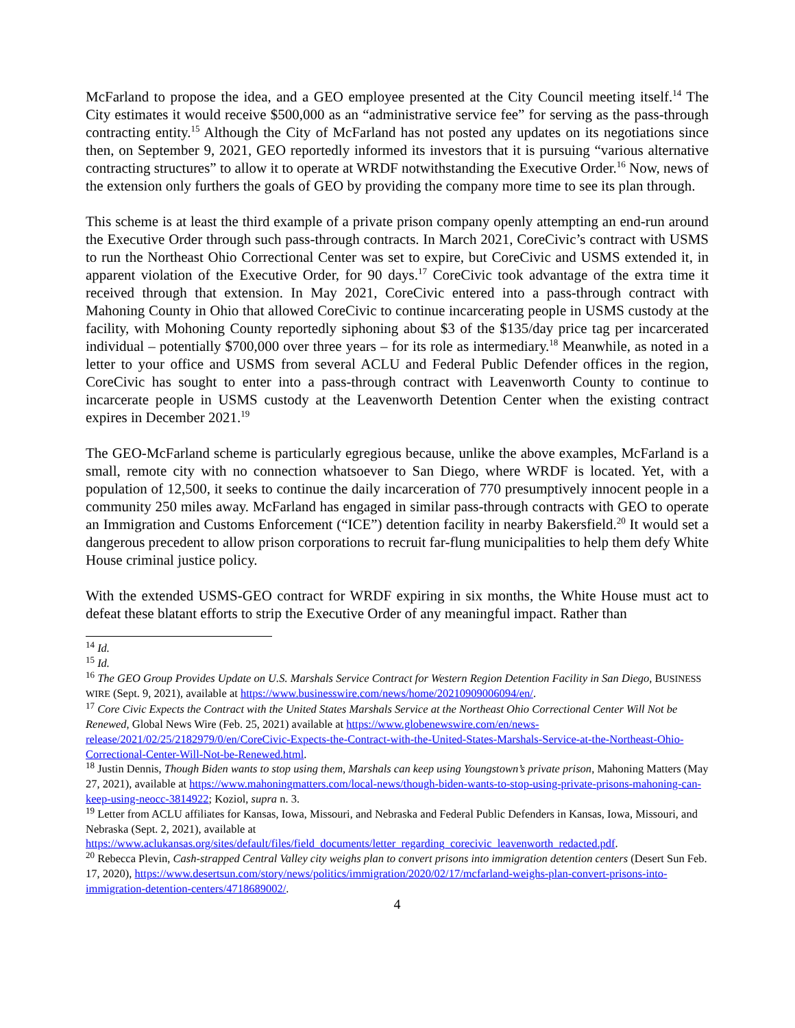McFarland to propose the idea, and a GEO employee presented at the City Council meeting itself.<sup>14</sup> The City estimates it would receive $500,000 as an “administrative service fee” for serving as the pass-through contracting entity.<sup>15</sup> Although the City of McFarland has not posted any updates on its negotiations since then, on September 9, 2021, GEO reportedly informed its investors that it is pursuing “various alternative contracting structures” to allow it to operate at WRDF notwithstanding the Executive Order.<sup>16</sup> Now, news of the extension only furthers the goals of GEO by providing the company more time to see its plan through.
This scheme is at least the third example of a private prison company openly attempting an end-run around the Executive Order through such pass-through contracts. In March 2021, CoreCivic’s contract with USMS to run the Northeast Ohio Correctional Center was set to expire, but CoreCivic and USMS extended it, in apparent violation of the Executive Order, for 90 days.<sup>17</sup> CoreCivic took advantage of the extra time it received through that extension. In May 2021, CoreCivic entered into a pass-through contract with Mahoning County in Ohio that allowed CoreCivic to continue incarcerating people in USMS custody at the facility, with Mohoning County reportedly siphoning about $3 of the $135/day price tag per incarcerated individual – potentially $700,000 over three years – for its role as intermediary.<sup>18</sup> Meanwhile, as noted in a letter to your office and USMS from several ACLU and Federal Public Defender offices in the region, CoreCivic has sought to enter into a pass-through contract with Leavenworth County to continue to incarcerate people in USMS custody at the Leavenworth Detention Center when the existing contract expires in December 2021.<sup>19</sup>
The GEO-McFarland scheme is particularly egregious because, unlike the above examples, McFarland is a small, remote city with no connection whatsoever to San Diego, where WRDF is located. Yet, with a population of 12,500, it seeks to continue the daily incarceration of 770 presumptively innocent people in a community 250 miles away. McFarland has engaged in similar pass-through contracts with GEO to operate an Immigration and Customs Enforcement (“ICE”) detention facility in nearby Bakersfield.<sup>20</sup> It would set a dangerous precedent to allow prison corporations to recruit far-flung municipalities to help them defy White House criminal justice policy.
With the extended USMS-GEO contract for WRDF expiring in six months, the White House must act to defeat these blatant efforts to strip the Executive Order of any meaningful impact. Rather than
<sup>14</sup> Id.
<sup>15</sup> Id.
<sup>16</sup> The GEO Group Provides Update on U.S. Marshals Service Contract for Western Region Detention Facility in San Diego, BUSINESS WIRE (Sept. 9, 2021), available at https://www.businesswire.com/news/home/20210909006094/en/.
<sup>17</sup> Core Civic Expects the Contract with the United States Marshals Service at the Northeast Ohio Correctional Center Will Not be Renewed, Global News Wire (Feb. 25, 2021) available at https://www.globenewswire.com/en/news-release/2021/02/25/2182979/0/en/CoreCivic-Expects-the-Contract-with-the-United-States-Marshals-Service-at-the-Northeast-Ohio-Correctional-Center-Will-Not-be-Renewed.html.
<sup>18</sup> Justin Dennis, Though Biden wants to stop using them, Marshals can keep using Youngstown’s private prison, Mahoning Matters (May 27, 2021), available at https://www.mahoningmatters.com/local-news/though-biden-wants-to-stop-using-private-prisons-mahoning-can-keep-using-neocc-3814922; Koziol, supra n. 3.
<sup>19</sup> Letter from ACLU affiliates for Kansas, Iowa, Missouri, and Nebraska and Federal Public Defenders in Kansas, Iowa, Missouri, and Nebraska (Sept. 2, 2021), available at https://www.aclukansas.org/sites/default/files/field_documents/letter_regarding_corecivic_leavenworth_redacted.pdf.
<sup>20</sup> Rebecca Plevin, Cash-strapped Central Valley city weighs plan to convert prisons into immigration detention centers (Desert Sun Feb. 17, 2020), https://www.desertsun.com/story/news/politics/immigration/2020/02/17/mcfarland-weighs-plan-convert-prisons-into-immigration-detention-centers/4718689002/.
4